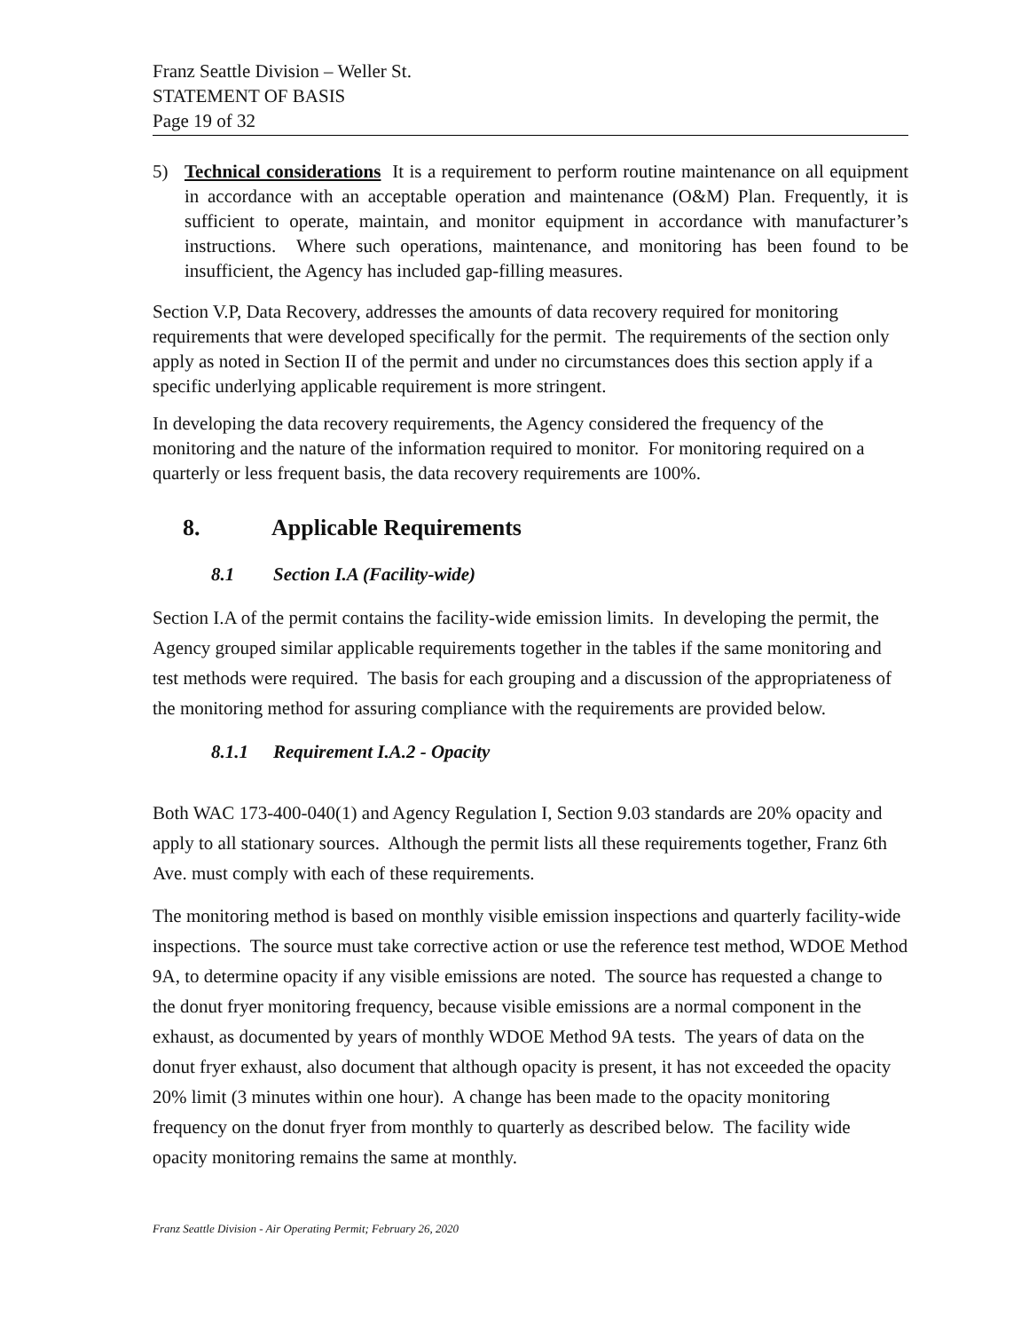Franz Seattle Division – Weller St.
STATEMENT OF BASIS
Page 19 of 32
5) Technical considerations It is a requirement to perform routine maintenance on all equipment in accordance with an acceptable operation and maintenance (O&M) Plan. Frequently, it is sufficient to operate, maintain, and monitor equipment in accordance with manufacturer’s instructions. Where such operations, maintenance, and monitoring has been found to be insufficient, the Agency has included gap-filling measures.
Section V.P, Data Recovery, addresses the amounts of data recovery required for monitoring requirements that were developed specifically for the permit. The requirements of the section only apply as noted in Section II of the permit and under no circumstances does this section apply if a specific underlying applicable requirement is more stringent.
In developing the data recovery requirements, the Agency considered the frequency of the monitoring and the nature of the information required to monitor. For monitoring required on a quarterly or less frequent basis, the data recovery requirements are 100%.
8. Applicable Requirements
8.1 Section I.A (Facility-wide)
Section I.A of the permit contains the facility-wide emission limits. In developing the permit, the Agency grouped similar applicable requirements together in the tables if the same monitoring and test methods were required. The basis for each grouping and a discussion of the appropriateness of the monitoring method for assuring compliance with the requirements are provided below.
8.1.1 Requirement I.A.2 - Opacity
Both WAC 173-400-040(1) and Agency Regulation I, Section 9.03 standards are 20% opacity and apply to all stationary sources. Although the permit lists all these requirements together, Franz 6th Ave. must comply with each of these requirements.
The monitoring method is based on monthly visible emission inspections and quarterly facility-wide inspections. The source must take corrective action or use the reference test method, WDOE Method 9A, to determine opacity if any visible emissions are noted. The source has requested a change to the donut fryer monitoring frequency, because visible emissions are a normal component in the exhaust, as documented by years of monthly WDOE Method 9A tests. The years of data on the donut fryer exhaust, also document that although opacity is present, it has not exceeded the opacity 20% limit (3 minutes within one hour). A change has been made to the opacity monitoring frequency on the donut fryer from monthly to quarterly as described below. The facility wide opacity monitoring remains the same at monthly.
Franz Seattle Division - Air Operating Permit; February 26, 2020